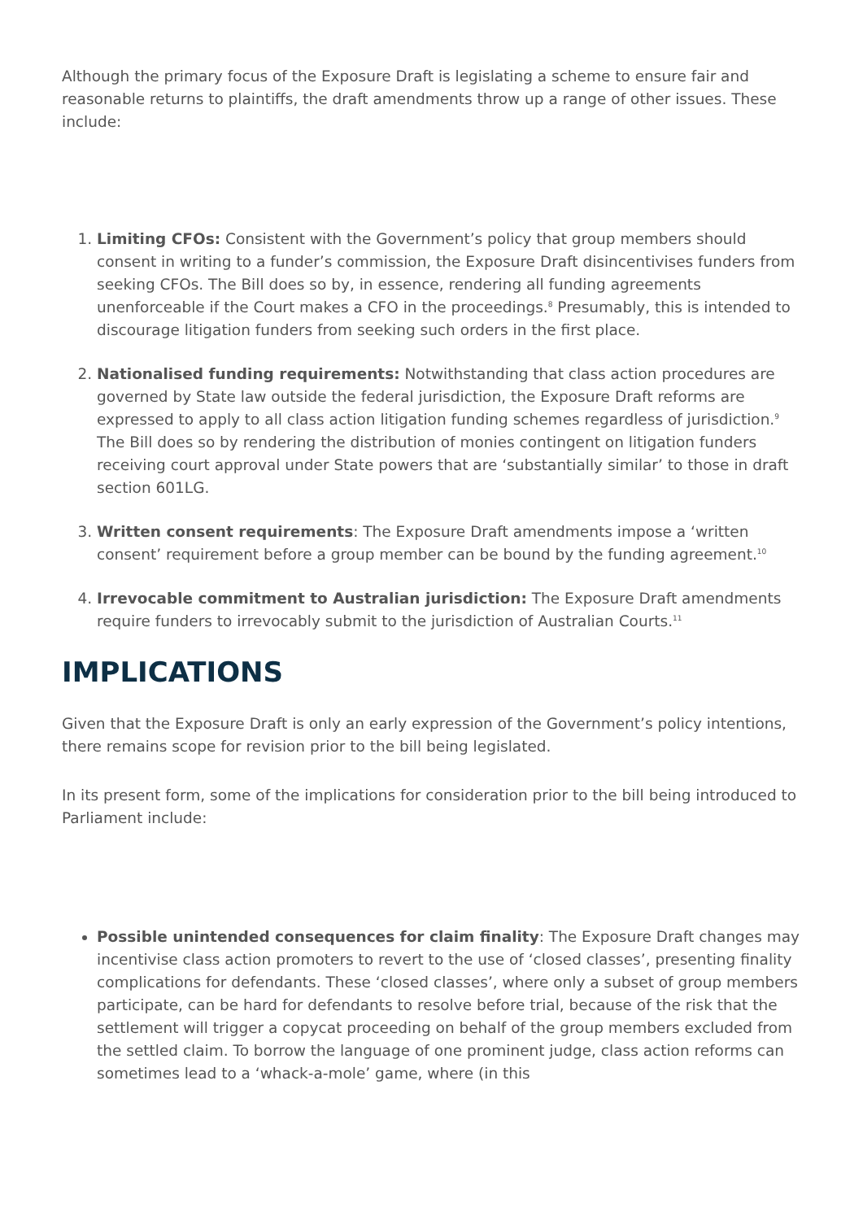Although the primary focus of the Exposure Draft is legislating a scheme to ensure fair and reasonable returns to plaintiffs, the draft amendments throw up a range of other issues. These include:
1. Limiting CFOs: Consistent with the Government’s policy that group members should consent in writing to a funder’s commission, the Exposure Draft disincentivises funders from seeking CFOs. The Bill does so by, in essence, rendering all funding agreements unenforceable if the Court makes a CFO in the proceedings.<sup>8</sup> Presumably, this is intended to discourage litigation funders from seeking such orders in the first place.
2. Nationalised funding requirements: Notwithstanding that class action procedures are governed by State law outside the federal jurisdiction, the Exposure Draft reforms are expressed to apply to all class action litigation funding schemes regardless of jurisdiction.<sup>9</sup> The Bill does so by rendering the distribution of monies contingent on litigation funders receiving court approval under State powers that are ‘substantially similar’ to those in draft section 601LG.
3. Written consent requirements: The Exposure Draft amendments impose a ‘written consent’ requirement before a group member can be bound by the funding agreement.<sup>10</sup>
4. Irrevocable commitment to Australian jurisdiction: The Exposure Draft amendments require funders to irrevocably submit to the jurisdiction of Australian Courts.<sup>11</sup>
IMPLICATIONS
Given that the Exposure Draft is only an early expression of the Government’s policy intentions, there remains scope for revision prior to the bill being legislated.
In its present form, some of the implications for consideration prior to the bill being introduced to Parliament include:
Possible unintended consequences for claim finality: The Exposure Draft changes may incentivise class action promoters to revert to the use of ‘closed classes’, presenting finality complications for defendants. These ‘closed classes’, where only a subset of group members participate, can be hard for defendants to resolve before trial, because of the risk that the settlement will trigger a copycat proceeding on behalf of the group members excluded from the settled claim. To borrow the language of one prominent judge, class action reforms can sometimes lead to a ‘whack-a-mole’ game, where (in this